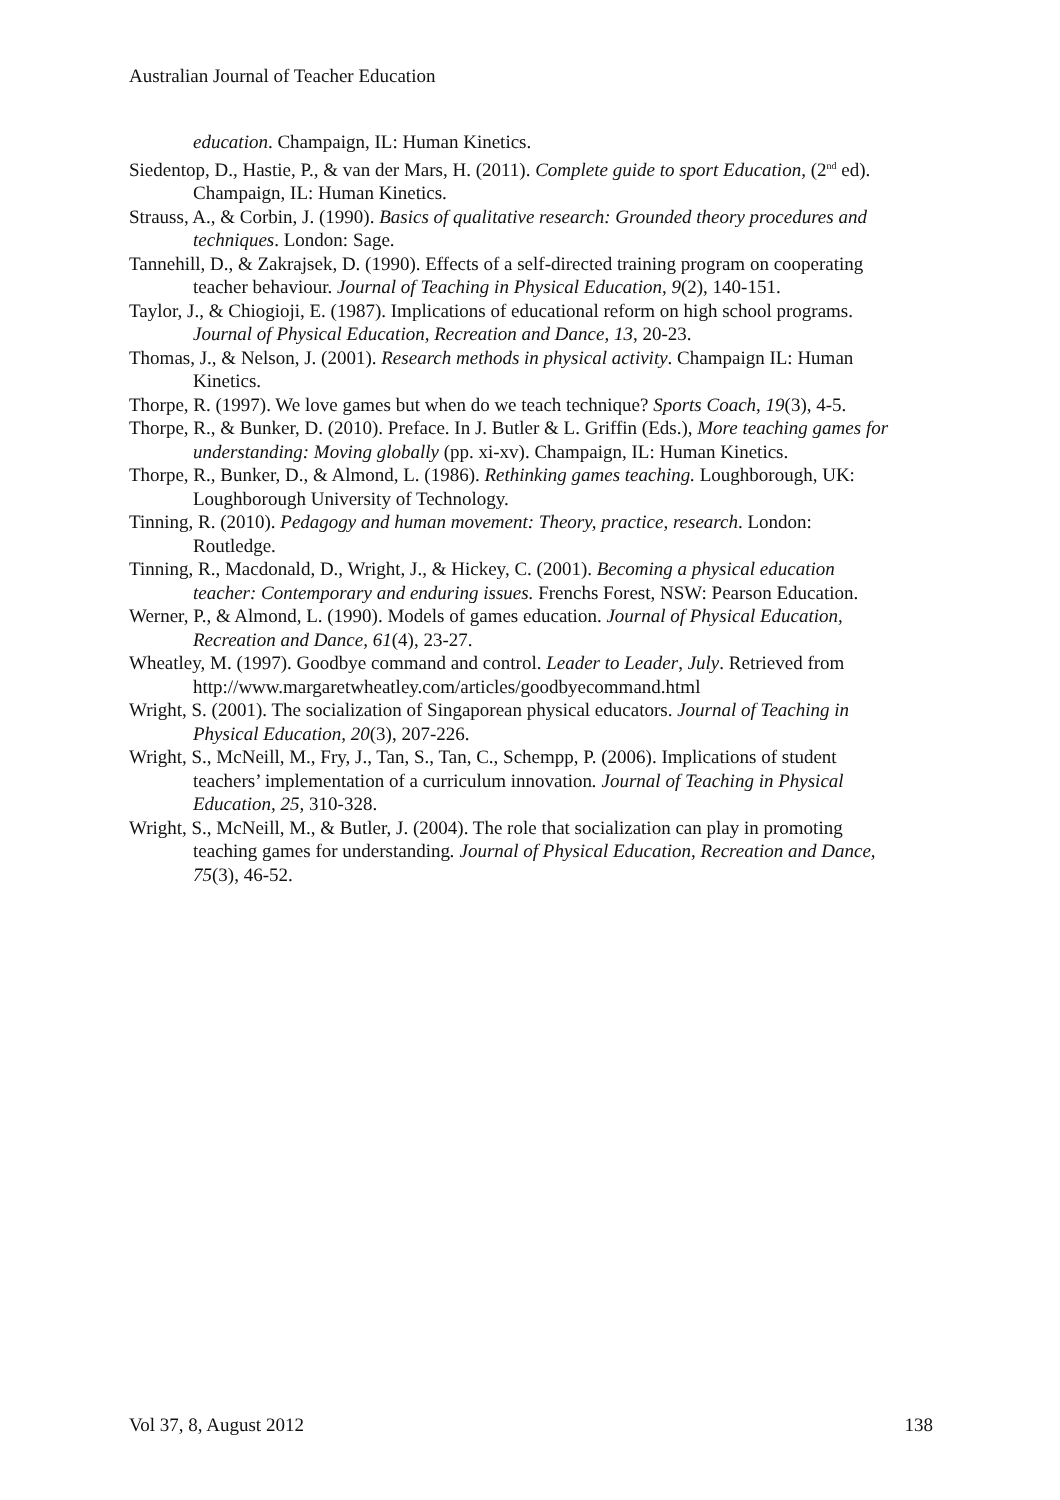Australian Journal of Teacher Education
education. Champaign, IL: Human Kinetics.
Siedentop, D., Hastie, P., & van der Mars, H. (2011). Complete guide to sport Education, (2<sup>nd</sup> ed). Champaign, IL: Human Kinetics.
Strauss, A., & Corbin, J. (1990). Basics of qualitative research: Grounded theory procedures and techniques. London: Sage.
Tannehill, D., & Zakrajsek, D. (1990). Effects of a self-directed training program on cooperating teacher behaviour. Journal of Teaching in Physical Education, 9(2), 140-151.
Taylor, J., & Chiogioji, E. (1987). Implications of educational reform on high school programs. Journal of Physical Education, Recreation and Dance, 13, 20-23.
Thomas, J., & Nelson, J. (2001). Research methods in physical activity. Champaign IL: Human Kinetics.
Thorpe, R. (1997). We love games but when do we teach technique? Sports Coach, 19(3), 4-5.
Thorpe, R., & Bunker, D. (2010). Preface. In J. Butler & L. Griffin (Eds.), More teaching games for understanding: Moving globally (pp. xi-xv). Champaign, IL: Human Kinetics.
Thorpe, R., Bunker, D., & Almond, L. (1986). Rethinking games teaching. Loughborough, UK: Loughborough University of Technology.
Tinning, R. (2010). Pedagogy and human movement: Theory, practice, research. London: Routledge.
Tinning, R., Macdonald, D., Wright, J., & Hickey, C. (2001). Becoming a physical education teacher: Contemporary and enduring issues. Frenchs Forest, NSW: Pearson Education.
Werner, P., & Almond, L. (1990). Models of games education. Journal of Physical Education, Recreation and Dance, 61(4), 23-27.
Wheatley, M. (1997). Goodbye command and control. Leader to Leader, July. Retrieved from
http://www.margaretwheatley.com/articles/goodbyecommand.html
Wright, S. (2001). The socialization of Singaporean physical educators. Journal of Teaching in Physical Education, 20(3), 207-226.
Wright, S., McNeill, M., Fry, J., Tan, S., Tan, C., Schempp, P. (2006). Implications of student teachers’ implementation of a curriculum innovation. Journal of Teaching in Physical Education, 25, 310-328.
Wright, S., McNeill, M., & Butler, J. (2004). The role that socialization can play in promoting teaching games for understanding. Journal of Physical Education, Recreation and Dance, 75(3), 46-52.
Vol 37, 8, August 2012 138